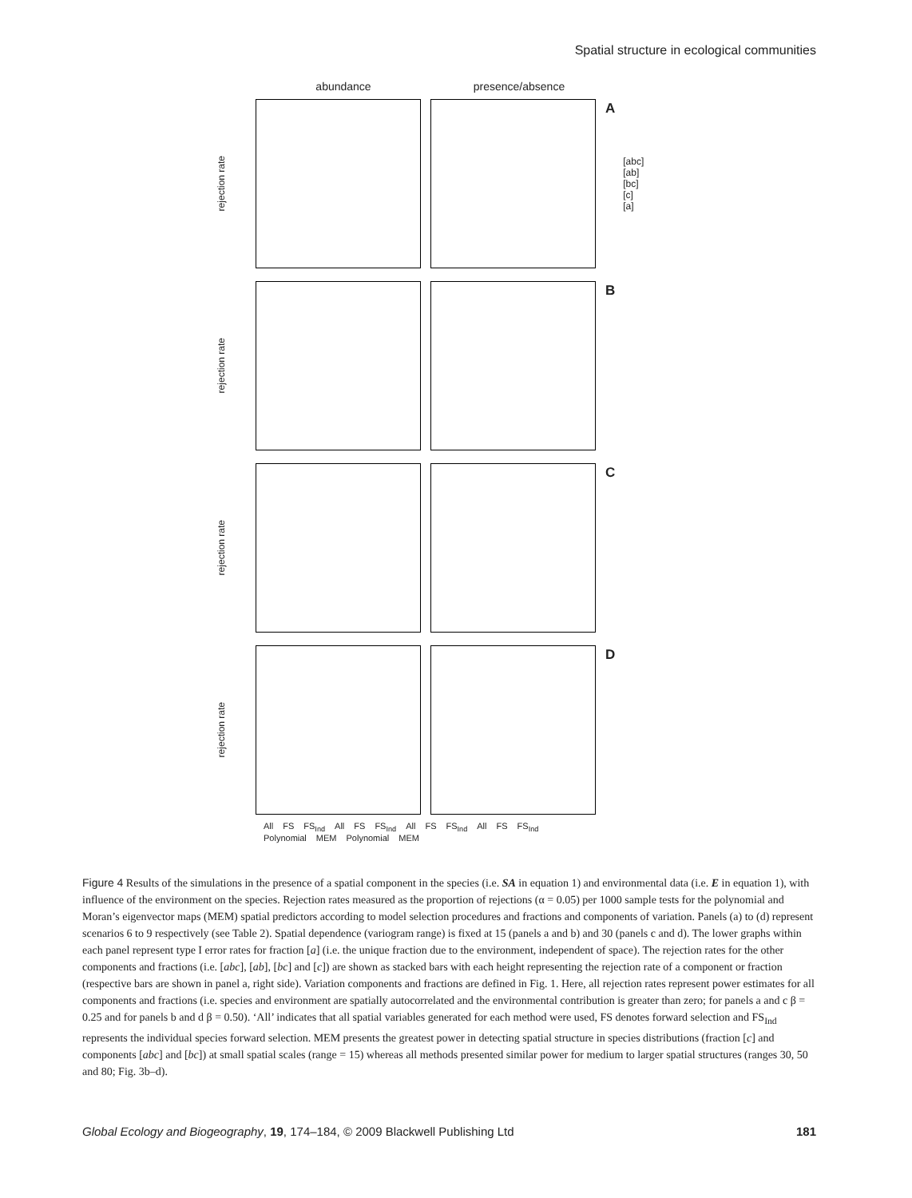Spatial structure in ecological communities
abundance presence/absence
rejection rate
A
[abc]
[ab]
[bc]
[c]
[a]
rejection rate
B
rejection rate
C
rejection rate
D
All FS FS<sub>Ind</sub> All FS FS<sub>Ind</sub> All FS FS<sub>Ind</sub> All FS FS<sub>Ind</sub>
Polynomial MEM Polynomial MEM
Figure 4 Results of the simulations in the presence of a spatial component in the species (i.e. SA in equation 1) and environmental data (i.e. E in equation 1), with influence of the environment on the species. Rejection rates measured as the proportion of rejections (α = 0.05) per 1000 sample tests for the polynomial and Moran’s eigenvector maps (MEM) spatial predictors according to model selection procedures and fractions and components of variation. Panels (a) to (d) represent scenarios 6 to 9 respectively (see Table 2). Spatial dependence (variogram range) is fixed at 15 (panels a and b) and 30 (panels c and d). The lower graphs within each panel represent type I error rates for fraction [a] (i.e. the unique fraction due to the environment, independent of space). The rejection rates for the other components and fractions (i.e. [abc], [ab], [bc] and [c]) are shown as stacked bars with each height representing the rejection rate of a component or fraction (respective bars are shown in panel a, right side). Variation components and fractions are defined in Fig. 1. Here, all rejection rates represent power estimates for all components and fractions (i.e. species and environment are spatially autocorrelated and the environmental contribution is greater than zero; for panels a and c β = 0.25 and for panels b and d β = 0.50). ‘All’ indicates that all spatial variables generated for each method were used, FS denotes forward selection and FS<sub>Ind</sub> represents the individual species forward selection. MEM presents the greatest power in detecting spatial structure in species distributions (fraction [c] and components [abc] and [bc]) at small spatial scales (range = 15) whereas all methods presented similar power for medium to larger spatial structures (ranges 30, 50 and 80; Fig. 3b–d).
Global Ecology and Biogeography, 19, 174–184, © 2009 Blackwell Publishing Ltd 181